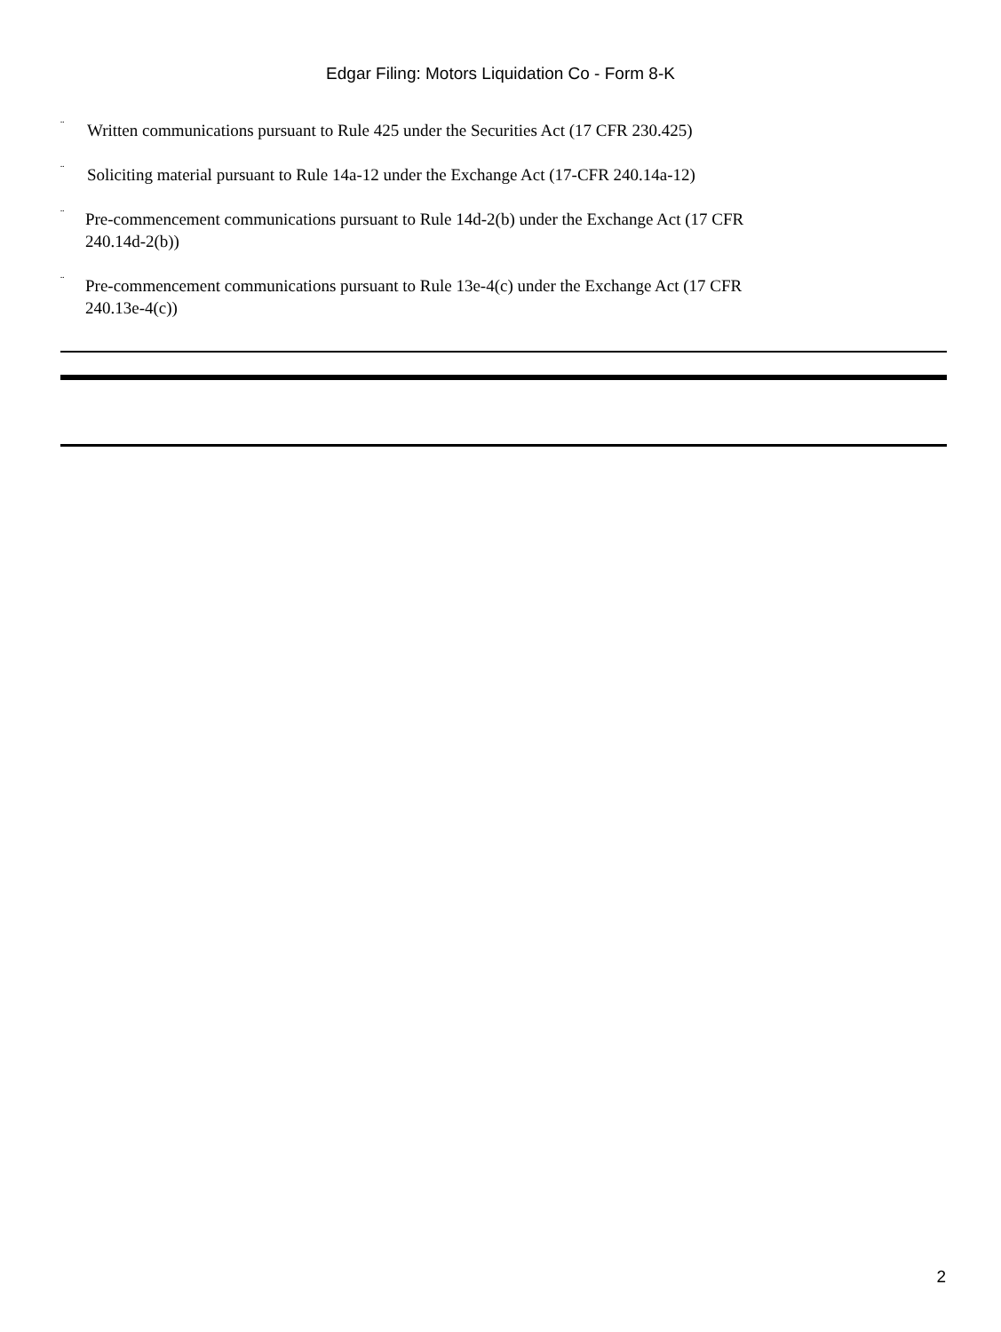Edgar Filing: Motors Liquidation Co - Form 8-K
¨
Written communications pursuant to Rule 425 under the Securities Act (17 CFR 230.425)
¨
Soliciting material pursuant to Rule 14a-12 under the Exchange Act (17-CFR 240.14a-12)
¨
Pre-commencement communications pursuant to Rule 14d-2(b) under the Exchange Act (17 CFR 240.14d-2(b))
¨
Pre-commencement communications pursuant to Rule 13e-4(c) under the Exchange Act (17 CFR 240.13e-4(c))
2